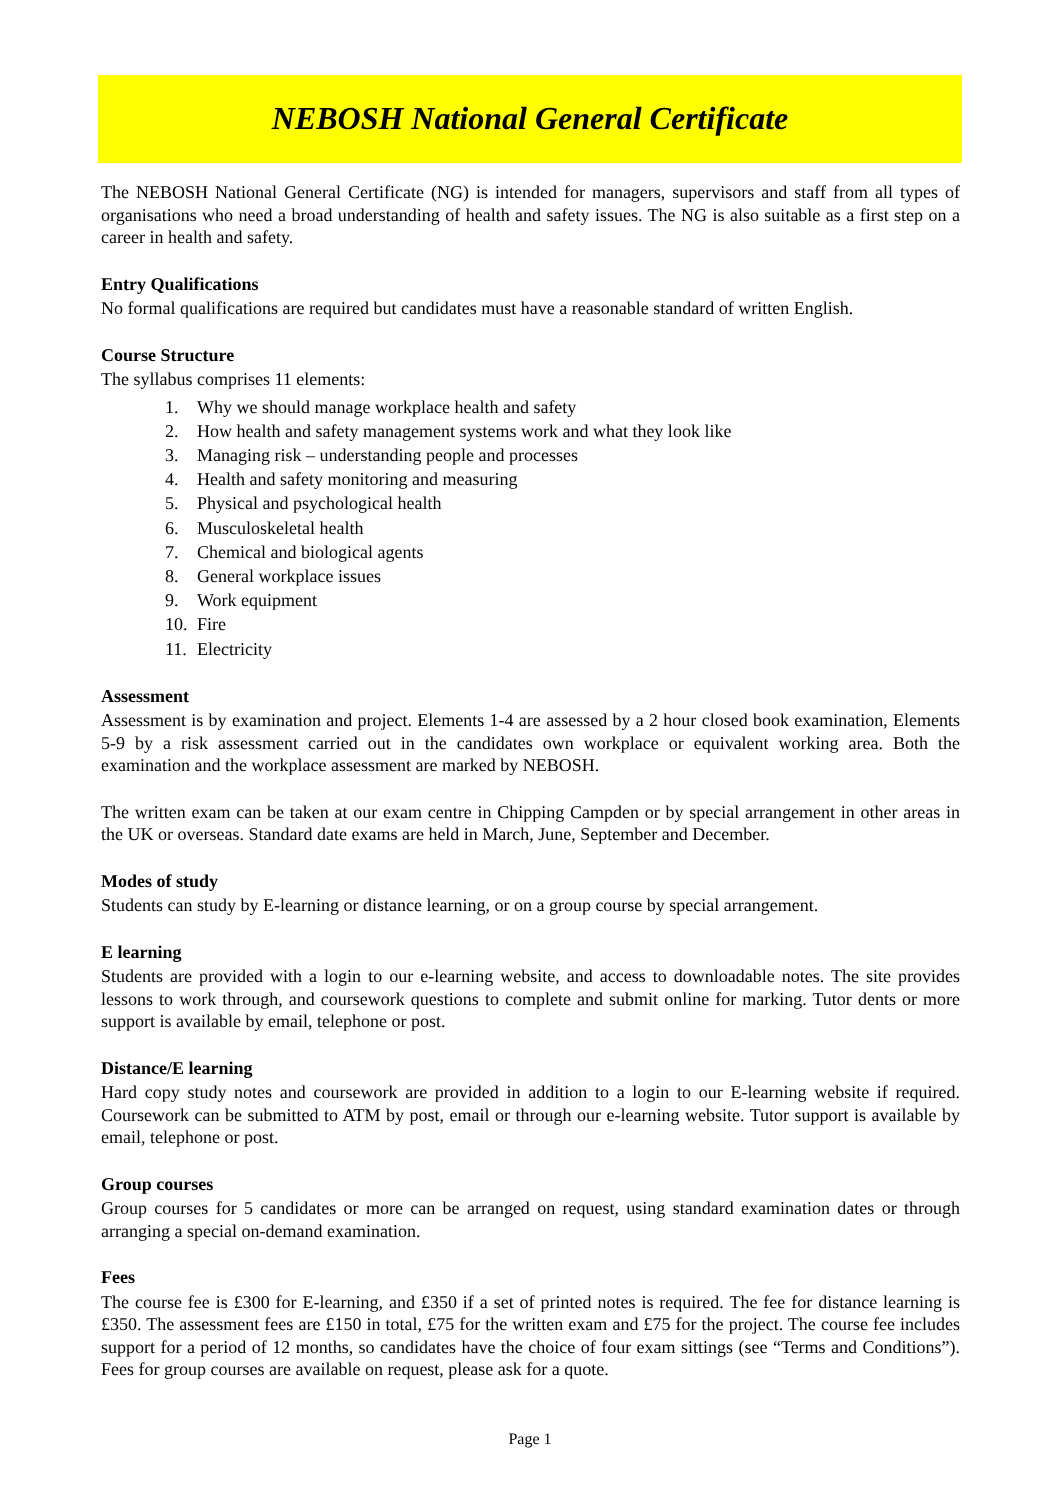NEBOSH National General Certificate
The NEBOSH National General Certificate (NG) is intended for managers, supervisors and staff from all types of organisations who need a broad understanding of health and safety issues. The NG is also suitable as a first step on a career in health and safety.
Entry Qualifications
No formal qualifications are required but candidates must have a reasonable standard of written English.
Course Structure
The syllabus comprises 11 elements:
1. Why we should manage workplace health and safety
2. How health and safety management systems work and what they look like
3. Managing risk – understanding people and processes
4. Health and safety monitoring and measuring
5. Physical and psychological health
6. Musculoskeletal health
7. Chemical and biological agents
8. General workplace issues
9. Work equipment
10. Fire
11. Electricity
Assessment
Assessment is by examination and project. Elements 1-4 are assessed by a 2 hour closed book examination, Elements 5-9 by a risk assessment carried out in the candidates own workplace or equivalent working area. Both the examination and the workplace assessment are marked by NEBOSH.
The written exam can be taken at our exam centre in Chipping Campden or by special arrangement in other areas in the UK or overseas. Standard date exams are held in March, June, September and December.
Modes of study
Students can study by E-learning or distance learning, or on a group course by special arrangement.
E learning
Students are provided with a login to our e-learning website, and access to downloadable notes. The site provides lessons to work through, and coursework questions to complete and submit online for marking. Tutor dents or more support is available by email, telephone or post.
Distance/E learning
Hard copy study notes and coursework are provided in addition to a login to our E-learning website if required. Coursework can be submitted to ATM by post, email or through our e-learning website. Tutor support is available by email, telephone or post.
Group courses
Group courses for 5 candidates or more can be arranged on request, using standard examination dates or through arranging a special on-demand examination.
Fees
The course fee is £300 for E-learning, and £350 if a set of printed notes is required. The fee for distance learning is £350. The assessment fees are £150 in total, £75 for the written exam and £75 for the project. The course fee includes support for a period of 12 months, so candidates have the choice of four exam sittings (see “Terms and Conditions”). Fees for group courses are available on request, please ask for a quote.
Page 1